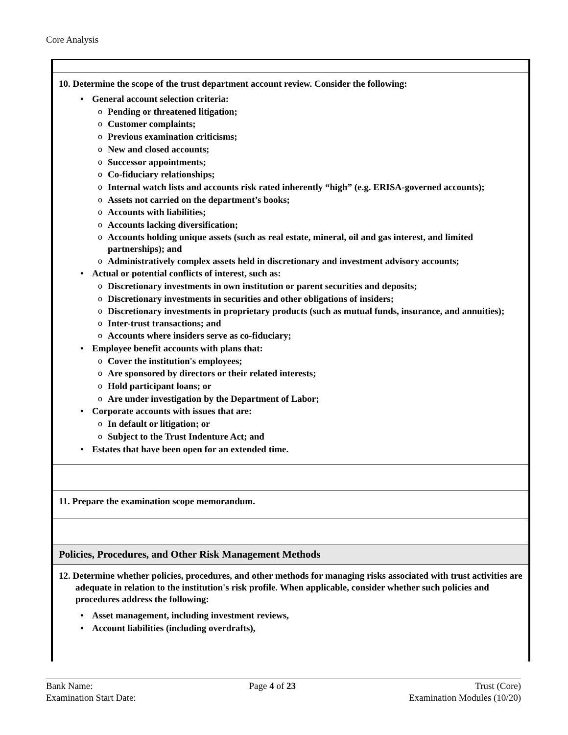Core Analysis
10. Determine the scope of the trust department account review. Consider the following:
• General account selection criteria:
o Pending or threatened litigation;
o Customer complaints;
o Previous examination criticisms;
o New and closed accounts;
o Successor appointments;
o Co-fiduciary relationships;
o Internal watch lists and accounts risk rated inherently “high” (e.g. ERISA-governed accounts);
o Assets not carried on the department’s books;
o Accounts with liabilities;
o Accounts lacking diversification;
o Accounts holding unique assets (such as real estate, mineral, oil and gas interest, and limited partnerships); and
o Administratively complex assets held in discretionary and investment advisory accounts;
• Actual or potential conflicts of interest, such as:
o Discretionary investments in own institution or parent securities and deposits;
o Discretionary investments in securities and other obligations of insiders;
o Discretionary investments in proprietary products (such as mutual funds, insurance, and annuities);
o Inter-trust transactions; and
o Accounts where insiders serve as co-fiduciary;
• Employee benefit accounts with plans that:
o Cover the institution's employees;
o Are sponsored by directors or their related interests;
o Hold participant loans; or
o Are under investigation by the Department of Labor;
• Corporate accounts with issues that are:
o In default or litigation; or
o Subject to the Trust Indenture Act; and
• Estates that have been open for an extended time.
11. Prepare the examination scope memorandum.
Policies, Procedures, and Other Risk Management Methods
12. Determine whether policies, procedures, and other methods for managing risks associated with trust activities are adequate in relation to the institution's risk profile. When applicable, consider whether such policies and procedures address the following:
• Asset management, including investment reviews,
• Account liabilities (including overdrafts),
Bank Name:
Examination Start Date:
Page 4 of 23 Trust (Core)
Examination Modules (10/20)